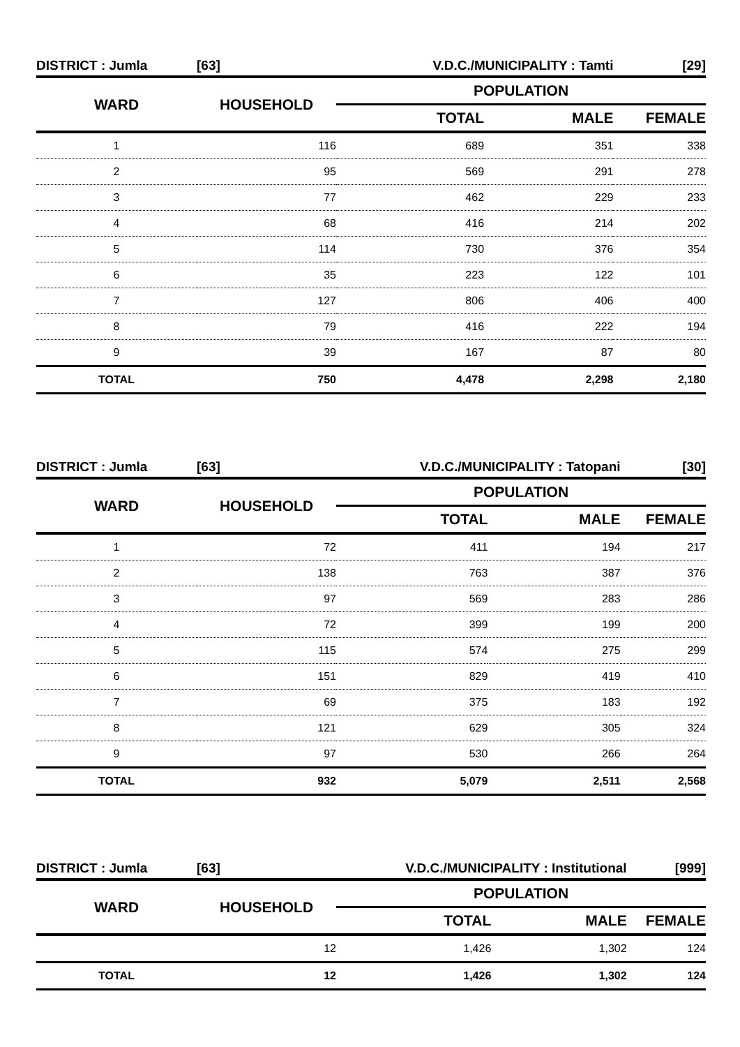| DISTRICT : Jumla | [63] | V.D.C./MUNICIPALITY : Tamti | | [29] |
| WARD | HOUSEHOLD | POPULATION | | |
| | | TOTAL | MALE | FEMALE |
| 1 | 116 | 689 | 351 | 338 |
| 2 | 95 | 569 | 291 | 278 |
| 3 | 77 | 462 | 229 | 233 |
| 4 | 68 | 416 | 214 | 202 |
| 5 | 114 | 730 | 376 | 354 |
| 6 | 35 | 223 | 122 | 101 |
| 7 | 127 | 806 | 406 | 400 |
| 8 | 79 | 416 | 222 | 194 |
| 9 | 39 | 167 | 87 | 80 |
| TOTAL | 750 | 4,478 | 2,298 | 2,180 |
| DISTRICT : Jumla | [63] | V.D.C./MUNICIPALITY : Tatopani | | [30] |
| WARD | HOUSEHOLD | POPULATION | | |
| | | TOTAL | MALE | FEMALE |
| 1 | 72 | 411 | 194 | 217 |
| 2 | 138 | 763 | 387 | 376 |
| 3 | 97 | 569 | 283 | 286 |
| 4 | 72 | 399 | 199 | 200 |
| 5 | 115 | 574 | 275 | 299 |
| 6 | 151 | 829 | 419 | 410 |
| 7 | 69 | 375 | 183 | 192 |
| 8 | 121 | 629 | 305 | 324 |
| 9 | 97 | 530 | 266 | 264 |
| TOTAL | 932 | 5,079 | 2,511 | 2,568 |
| DISTRICT : Jumla | [63] | V.D.C./MUNICIPALITY : Institutional | | [999] |
| WARD | HOUSEHOLD | POPULATION | | |
| | | TOTAL | MALE | FEMALE |
| | 12 | 1,426 | 1,302 | 124 |
| TOTAL | 12 | 1,426 | 1,302 | 124 |